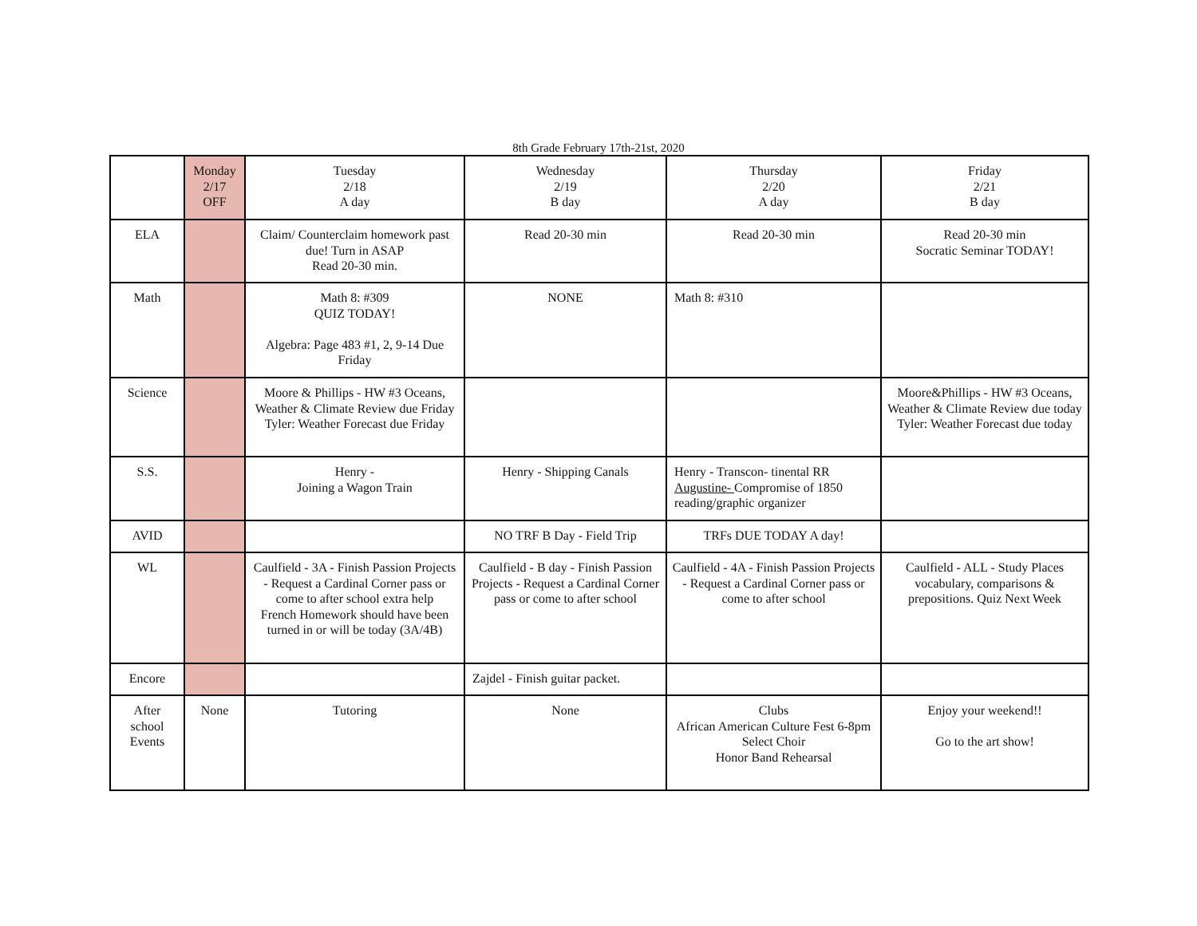8th Grade February 17th-21st, 2020
| | Monday 2/17 OFF | Tuesday 2/18 A day | Wednesday 2/19 B day | Thursday 2/20 A day | Friday 2/21 B day |
| ELA | | Claim/ Counterclaim homework past due! Turn in ASAP Read 20-30 min. | Read 20-30 min | Read 20-30 min | Read 20-30 min Socratic Seminar TODAY! |
| Math | | Math 8: #309 QUIZ TODAY! Algebra: Page 483 #1, 2, 9-14 Due Friday | NONE | Math 8: #310 | |
| Science | | Moore & Phillips - HW #3 Oceans, Weather & Climate Review due Friday Tyler: Weather Forecast due Friday | | | Moore&Phillips - HW #3 Oceans, Weather & Climate Review due today Tyler: Weather Forecast due today |
| S.S. | | Henry - Joining a Wagon Train | Henry - Shipping Canals | Henry - Transcon- tinental RR Augustine- Compromise of 1850 reading/graphic organizer | |
| AVID | | | NO TRF B Day - Field Trip | TRFs DUE TODAY A day! | |
| WL | | Caulfield - 3A - Finish Passion Projects - Request a Cardinal Corner pass or come to after school extra help French Homework should have been turned in or will be today (3A/4B) | Caulfield - B day - Finish Passion Projects - Request a Cardinal Corner pass or come to after school | Caulfield - 4A - Finish Passion Projects - Request a Cardinal Corner pass or come to after school | Caulfield - ALL - Study Places vocabulary, comparisons & prepositions. Quiz Next Week |
| Encore | | | Zajdel - Finish guitar packet. | | |
| After school Events | None | Tutoring | None | Clubs African American Culture Fest 6-8pm Select Choir Honor Band Rehearsal | Enjoy your weekend!! Go to the art show! |